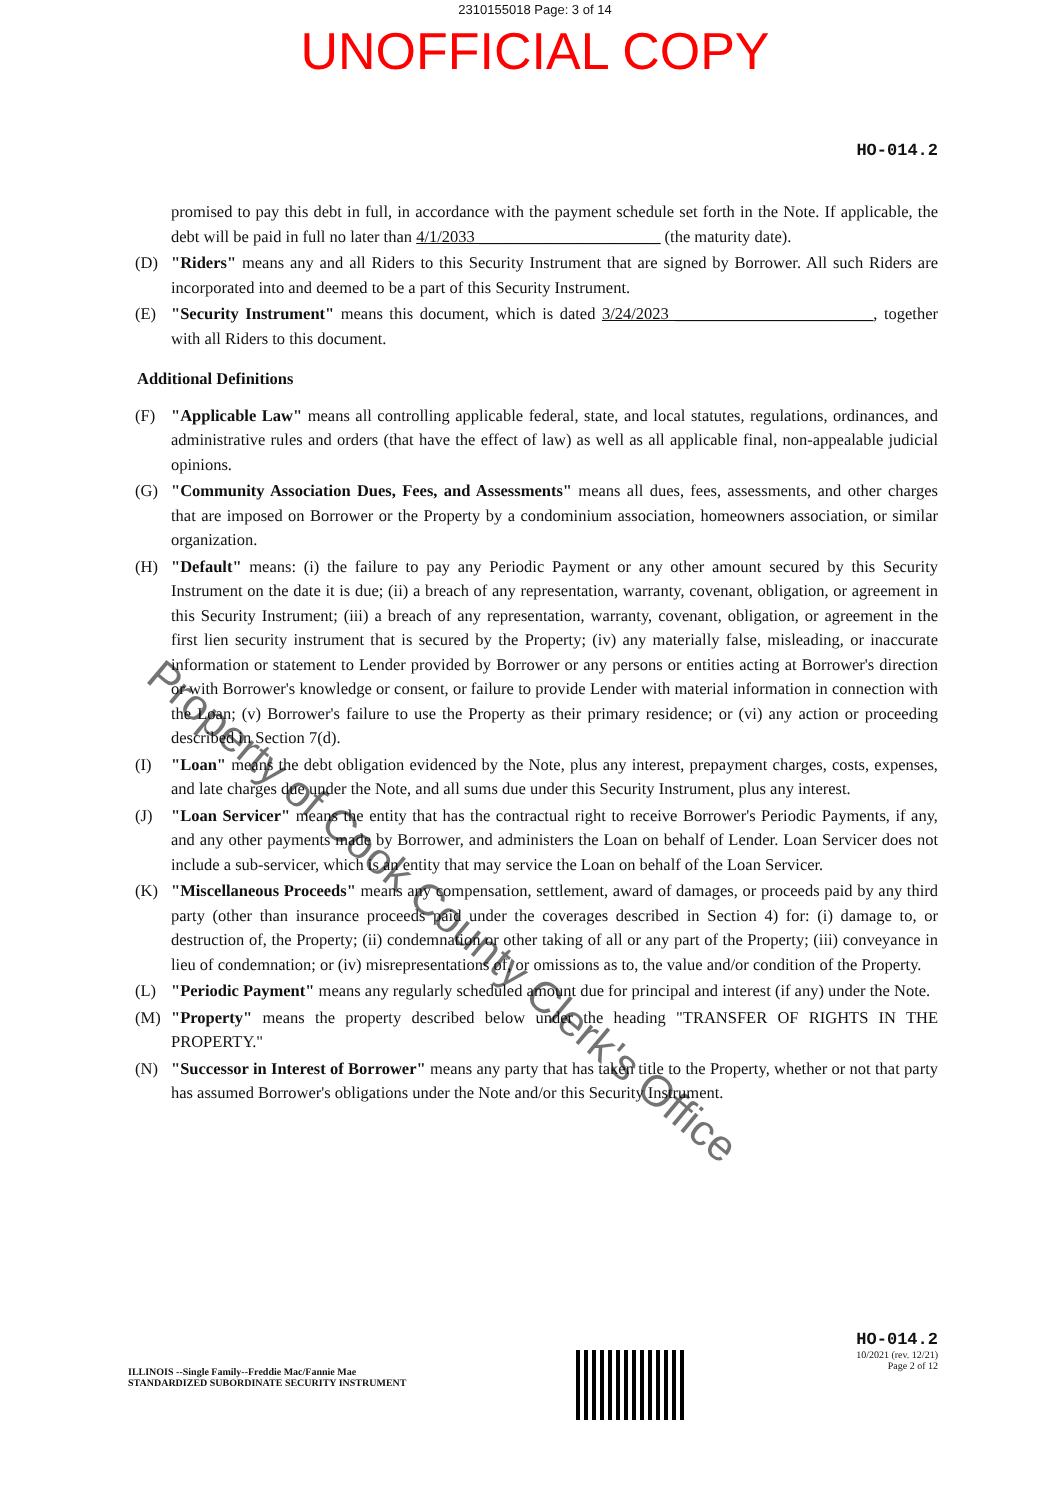2310155018 Page: 3 of 14
UNOFFICIAL COPY
HO-014.2
promised to pay this debt in full, in accordance with the payment schedule set forth in the Note. If applicable, the debt will be paid in full no later than 4/1/2033 ______________________ (the maturity date).
(D) "Riders" means any and all Riders to this Security Instrument that are signed by Borrower. All such Riders are incorporated into and deemed to be a part of this Security Instrument.
(E) "Security Instrument" means this document, which is dated 3/24/2023 ________________________, together with all Riders to this document.
Additional Definitions
(F) "Applicable Law" means all controlling applicable federal, state, and local statutes, regulations, ordinances, and administrative rules and orders (that have the effect of law) as well as all applicable final, non-appealable judicial opinions.
(G) "Community Association Dues, Fees, and Assessments" means all dues, fees, assessments, and other charges that are imposed on Borrower or the Property by a condominium association, homeowners association, or similar organization.
(H) "Default" means: (i) the failure to pay any Periodic Payment or any other amount secured by this Security Instrument on the date it is due; (ii) a breach of any representation, warranty, covenant, obligation, or agreement in this Security Instrument; (iii) a breach of any representation, warranty, covenant, obligation, or agreement in the first lien security instrument that is secured by the Property; (iv) any materially false, misleading, or inaccurate information or statement to Lender provided by Borrower or any persons or entities acting at Borrower's direction or with Borrower's knowledge or consent, or failure to provide Lender with material information in connection with the Loan; (v) Borrower's failure to use the Property as their primary residence; or (vi) any action or proceeding described in Section 7(d).
(I) "Loan" means the debt obligation evidenced by the Note, plus any interest, prepayment charges, costs, expenses, and late charges due under the Note, and all sums due under this Security Instrument, plus any interest.
(J) "Loan Servicer" means the entity that has the contractual right to receive Borrower's Periodic Payments, if any, and any other payments made by Borrower, and administers the Loan on behalf of Lender. Loan Servicer does not include a sub-servicer, which is an entity that may service the Loan on behalf of the Loan Servicer.
(K) "Miscellaneous Proceeds" means any compensation, settlement, award of damages, or proceeds paid by any third party (other than insurance proceeds paid under the coverages described in Section 4) for: (i) damage to, or destruction of, the Property; (ii) condemnation or other taking of all or any part of the Property; (iii) conveyance in lieu of condemnation; or (iv) misrepresentations of, or omissions as to, the value and/or condition of the Property.
(L) "Periodic Payment" means any regularly scheduled amount due for principal and interest (if any) under the Note.
(M) "Property" means the property described below under the heading "TRANSFER OF RIGHTS IN THE PROPERTY."
(N) "Successor in Interest of Borrower" means any party that has taken title to the Property, whether or not that party has assumed Borrower's obligations under the Note and/or this Security Instrument.
Property of Cook County Clerk's Office
ILLINOIS --Single Family--Freddie Mac/Fannie Mae
STANDARDIZED SUBORDINATE SECURITY INSTRUMENT
HO-014.2
10/2021 (rev. 12/21)
Page 2 of 12